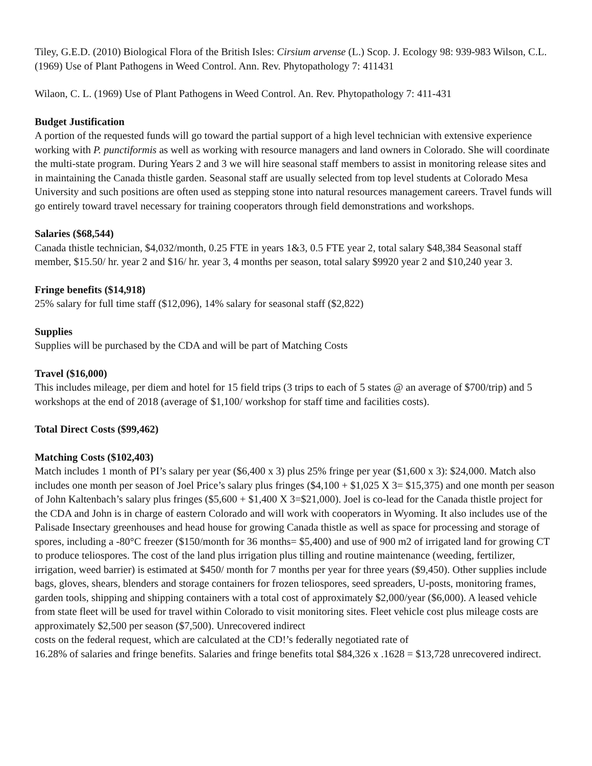Tiley, G.E.D. (2010) Biological Flora of the British Isles: Cirsium arvense (L.) Scop. J. Ecology 98: 939-983 Wilson, C.L. (1969) Use of Plant Pathogens in Weed Control. Ann. Rev. Phytopathology 7: 411431
Wilaon, C. L. (1969) Use of Plant Pathogens in Weed Control. An. Rev. Phytopathology 7: 411-431
Budget Justification
A portion of the requested funds will go toward the partial support of a high level technician with extensive experience working with P. punctiformis as well as working with resource managers and land owners in Colorado. She will coordinate the multi-state program. During Years 2 and 3 we will hire seasonal staff members to assist in monitoring release sites and in maintaining the Canada thistle garden. Seasonal staff are usually selected from top level students at Colorado Mesa University and such positions are often used as stepping stone into natural resources management careers. Travel funds will go entirely toward travel necessary for training cooperators through field demonstrations and workshops.
Salaries ($68,544)
Canada thistle technician, $4,032/month, 0.25 FTE in years 1&3, 0.5 FTE year 2, total salary $48,384 Seasonal staff member, $15.50/ hr. year 2 and $16/ hr. year 3, 4 months per season, total salary $9920 year 2 and $10,240 year 3.
Fringe benefits ($14,918)
25% salary for full time staff ($12,096), 14% salary for seasonal staff ($2,822)
Supplies
Supplies will be purchased by the CDA and will be part of Matching Costs
Travel ($16,000)
This includes mileage, per diem and hotel for 15 field trips (3 trips to each of 5 states @ an average of $700/trip) and 5 workshops at the end of 2018 (average of $1,100/ workshop for staff time and facilities costs).
Total Direct Costs ($99,462)
Matching Costs ($102,403)
Match includes 1 month of PI’s salary per year ($6,400 x 3) plus 25% fringe per year ($1,600 x 3): $24,000. Match also includes one month per season of Joel Price’s salary plus fringes ($4,100 + $1,025 X 3= $15,375) and one month per season of John Kaltenbach’s salary plus fringes ($5,600 + $1,400 X 3=$21,000). Joel is co-lead for the Canada thistle project for the CDA and John is in charge of eastern Colorado and will work with cooperators in Wyoming. It also includes use of the Palisade Insectary greenhouses and head house for growing Canada thistle as well as space for processing and storage of spores, including a -80°C freezer ($150/month for 36 months= $5,400) and use of 900 m2 of irrigated land for growing CT to produce teliospores. The cost of the land plus irrigation plus tilling and routine maintenance (weeding, fertilizer, irrigation, weed barrier) is estimated at $450/ month for 7 months per year for three years ($9,450). Other supplies include bags, gloves, shears, blenders and storage containers for frozen teliospores, seed spreaders, U-posts, monitoring frames, garden tools, shipping and shipping containers with a total cost of approximately $2,000/year ($6,000). A leased vehicle from state fleet will be used for travel within Colorado to visit monitoring sites. Fleet vehicle cost plus mileage costs are approximately $2,500 per season ($7,500). Unrecovered indirect
costs on the federal request, which are calculated at the CD!’s federally negotiated rate of
16.28% of salaries and fringe benefits. Salaries and fringe benefits total $84,326 x .1628 = $13,728 unrecovered indirect.